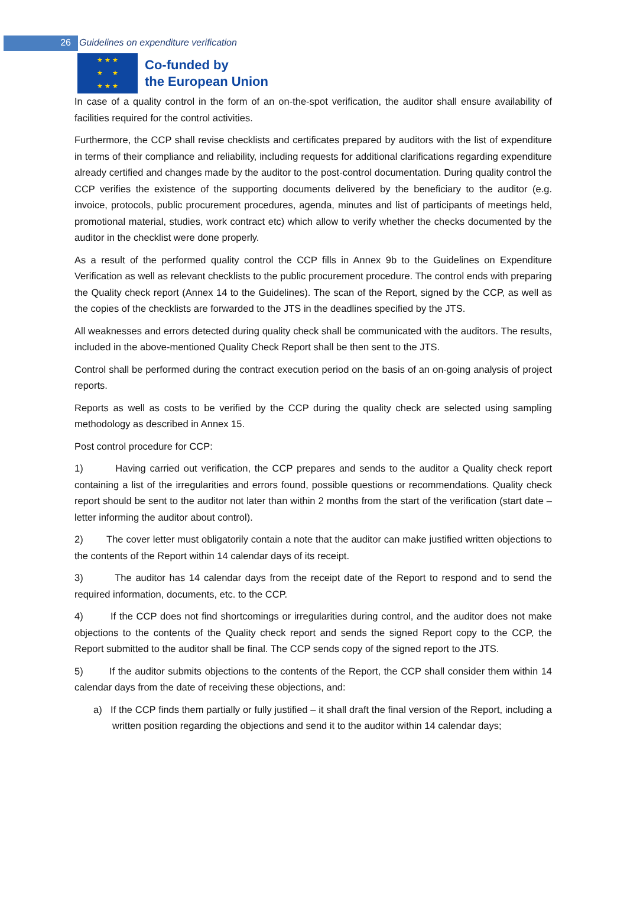26 Guidelines on expenditure verification
★ ★ ★
★ ★
★ ★ ★
Co-funded by
the European Union
In case of a quality control in the form of an on-the-spot verification, the auditor shall ensure availability of facilities required for the control activities.
Furthermore, the CCP shall revise checklists and certificates prepared by auditors with the list of expenditure in terms of their compliance and reliability, including requests for additional clarifications regarding expenditure already certified and changes made by the auditor to the post-control documentation. During quality control the CCP verifies the existence of the supporting documents delivered by the beneficiary to the auditor (e.g. invoice, protocols, public procurement procedures, agenda, minutes and list of participants of meetings held, promotional material, studies, work contract etc) which allow to verify whether the checks documented by the auditor in the checklist were done properly.
As a result of the performed quality control the CCP fills in Annex 9b to the Guidelines on Expenditure Verification as well as relevant checklists to the public procurement procedure. The control ends with preparing the Quality check report (Annex 14 to the Guidelines). The scan of the Report, signed by the CCP, as well as the copies of the checklists are forwarded to the JTS in the deadlines specified by the JTS.
All weaknesses and errors detected during quality check shall be communicated with the auditors. The results, included in the above-mentioned Quality Check Report shall be then sent to the JTS.
Control shall be performed during the contract execution period on the basis of an on-going analysis of project reports.
Reports as well as costs to be verified by the CCP during the quality check are selected using sampling methodology as described in Annex 15.
Post control procedure for CCP:
1) Having carried out verification, the CCP prepares and sends to the auditor a Quality check report containing a list of the irregularities and errors found, possible questions or recommendations. Quality check report should be sent to the auditor not later than within 2 months from the start of the verification (start date – letter informing the auditor about control).
2) The cover letter must obligatorily contain a note that the auditor can make justified written objections to the contents of the Report within 14 calendar days of its receipt.
3) The auditor has 14 calendar days from the receipt date of the Report to respond and to send the required information, documents, etc. to the CCP.
4) If the CCP does not find shortcomings or irregularities during control, and the auditor does not make objections to the contents of the Quality check report and sends the signed Report copy to the CCP, the Report submitted to the auditor shall be final. The CCP sends copy of the signed report to the JTS.
5) If the auditor submits objections to the contents of the Report, the CCP shall consider them within 14 calendar days from the date of receiving these objections, and:
a) If the CCP finds them partially or fully justified – it shall draft the final version of the Report, including a written position regarding the objections and send it to the auditor within 14 calendar days;